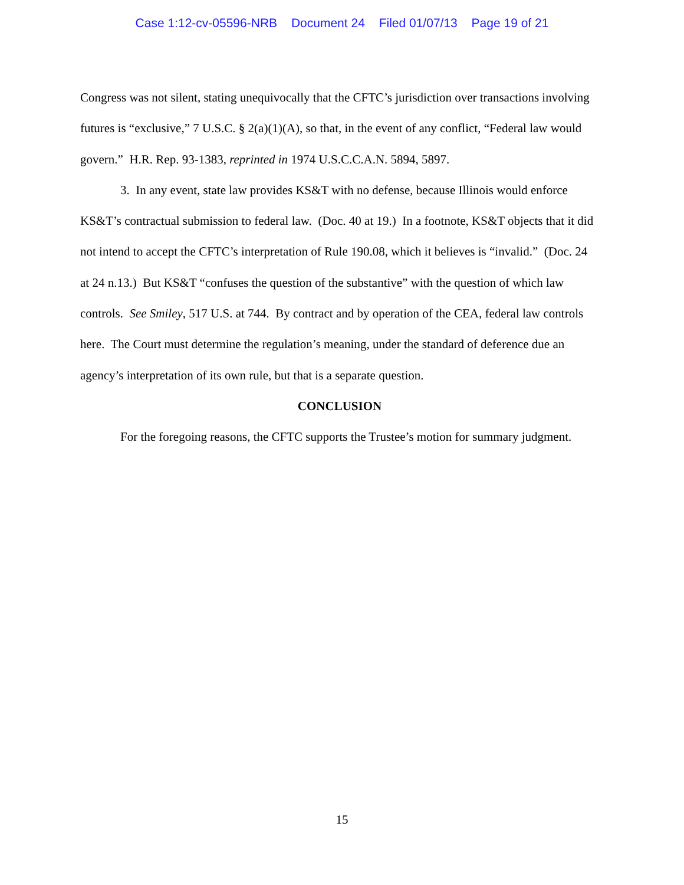Case 1:12-cv-05596-NRB Document 24 Filed 01/07/13 Page 19 of 21
Congress was not silent, stating unequivocally that the CFTC’s jurisdiction over transactions involving futures is “exclusive,” 7 U.S.C. § 2(a)(1)(A), so that, in the event of any conflict, “Federal law would govern.” H.R. Rep. 93-1383, reprinted in 1974 U.S.C.C.A.N. 5894, 5897.
3. In any event, state law provides KS&T with no defense, because Illinois would enforce KS&T’s contractual submission to federal law. (Doc. 40 at 19.) In a footnote, KS&T objects that it did not intend to accept the CFTC’s interpretation of Rule 190.08, which it believes is “invalid.” (Doc. 24 at 24 n.13.) But KS&T “confuses the question of the substantive” with the question of which law controls. See Smiley, 517 U.S. at 744. By contract and by operation of the CEA, federal law controls here. The Court must determine the regulation’s meaning, under the standard of deference due an agency’s interpretation of its own rule, but that is a separate question.
CONCLUSION
For the foregoing reasons, the CFTC supports the Trustee’s motion for summary judgment.
15